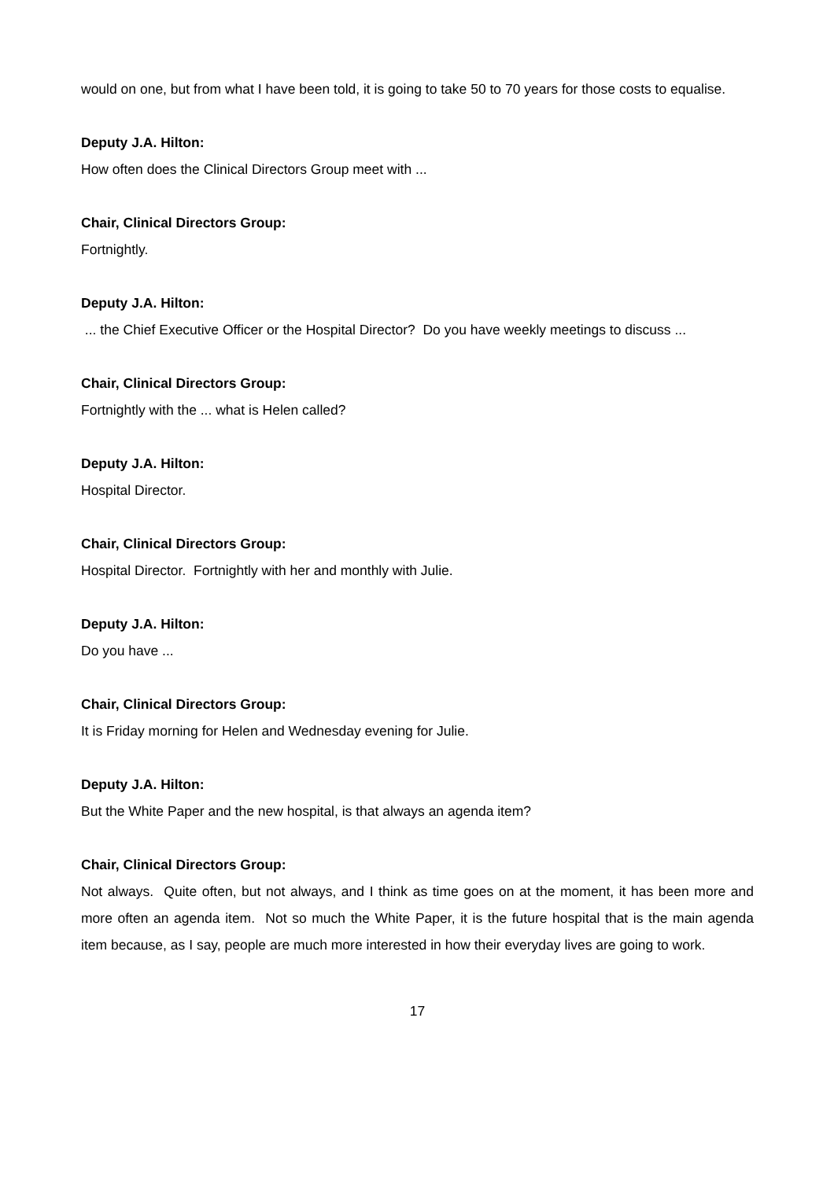would on one, but from what I have been told, it is going to take 50 to 70 years for those costs to equalise.
Deputy J.A. Hilton:
How often does the Clinical Directors Group meet with ...
Chair, Clinical Directors Group:
Fortnightly.
Deputy J.A. Hilton:
... the Chief Executive Officer or the Hospital Director? Do you have weekly meetings to discuss ...
Chair, Clinical Directors Group:
Fortnightly with the ... what is Helen called?
Deputy J.A. Hilton:
Hospital Director.
Chair, Clinical Directors Group:
Hospital Director. Fortnightly with her and monthly with Julie.
Deputy J.A. Hilton:
Do you have ...
Chair, Clinical Directors Group:
It is Friday morning for Helen and Wednesday evening for Julie.
Deputy J.A. Hilton:
But the White Paper and the new hospital, is that always an agenda item?
Chair, Clinical Directors Group:
Not always. Quite often, but not always, and I think as time goes on at the moment, it has been more and more often an agenda item. Not so much the White Paper, it is the future hospital that is the main agenda item because, as I say, people are much more interested in how their everyday lives are going to work.
17